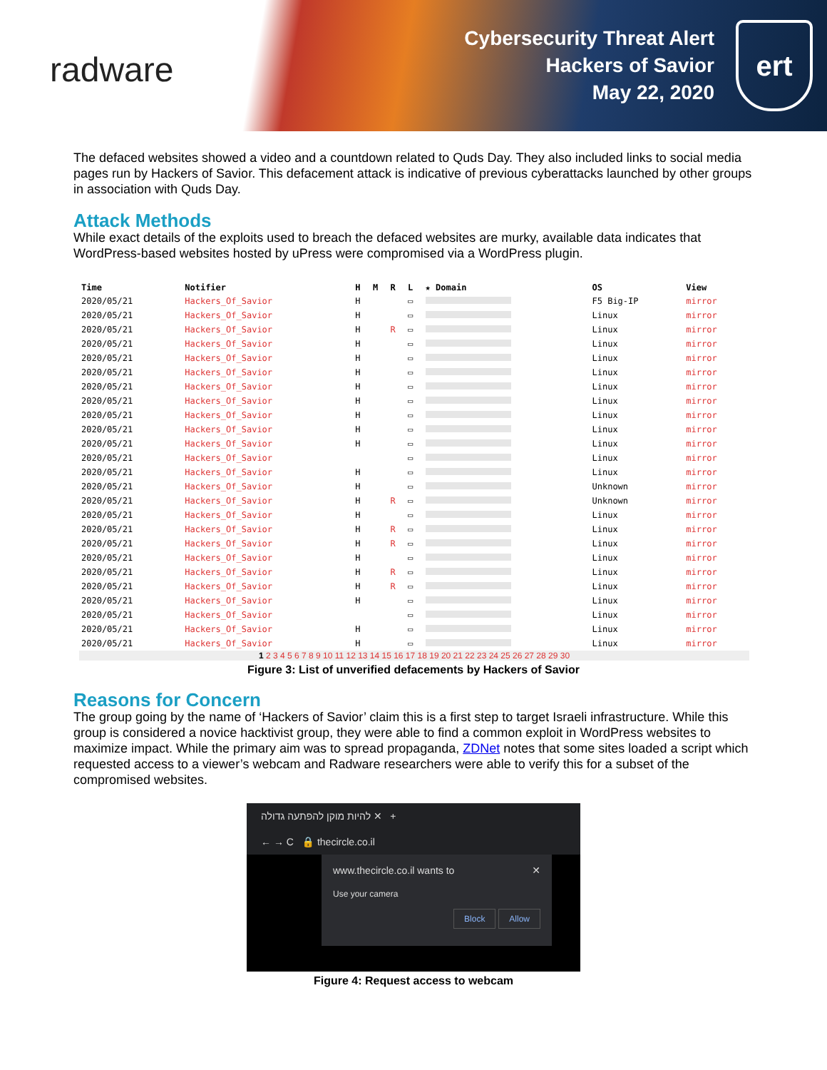radware
Cybersecurity Threat Alert
Hackers of Savior
May 22, 2020
ert
The defaced websites showed a video and a countdown related to Quds Day. They also included links to social media pages run by Hackers of Savior. This defacement attack is indicative of previous cyberattacks launched by other groups in association with Quds Day.
Attack Methods
While exact details of the exploits used to breach the defaced websites are murky, available data indicates that WordPress-based websites hosted by uPress were compromised via a WordPress plugin.
| Time | Notifier | H | M | R | L | ★ Domain | OS | View |
| --- | --- | --- | --- | --- | --- | --- | --- | --- |
| 2020/05/21 | Hackers_Of_Savior | H | | | ▭ | | F5 Big-IP | mirror |
| 2020/05/21 | Hackers_Of_Savior | H | | | ▭ | | Linux | mirror |
| 2020/05/21 | Hackers_Of_Savior | H | | R | ▭ | | Linux | mirror |
| 2020/05/21 | Hackers_Of_Savior | H | | | ▭ | | Linux | mirror |
| 2020/05/21 | Hackers_Of_Savior | H | | | ▭ | | Linux | mirror |
| 2020/05/21 | Hackers_Of_Savior | H | | | ▭ | | Linux | mirror |
| 2020/05/21 | Hackers_Of_Savior | H | | | ▭ | | Linux | mirror |
| 2020/05/21 | Hackers_Of_Savior | H | | | ▭ | | Linux | mirror |
| 2020/05/21 | Hackers_Of_Savior | H | | | ▭ | | Linux | mirror |
| 2020/05/21 | Hackers_Of_Savior | H | | | ▭ | | Linux | mirror |
| 2020/05/21 | Hackers_Of_Savior | H | | | ▭ | | Linux | mirror |
| 2020/05/21 | Hackers_Of_Savior | | | | ▭ | | Linux | mirror |
| 2020/05/21 | Hackers_Of_Savior | H | | | ▭ | | Linux | mirror |
| 2020/05/21 | Hackers_Of_Savior | H | | | ▭ | | Unknown | mirror |
| 2020/05/21 | Hackers_Of_Savior | H | | R | ▭ | | Unknown | mirror |
| 2020/05/21 | Hackers_Of_Savior | H | | | ▭ | | Linux | mirror |
| 2020/05/21 | Hackers_Of_Savior | H | | R | ▭ | | Linux | mirror |
| 2020/05/21 | Hackers_Of_Savior | H | | R | ▭ | | Linux | mirror |
| 2020/05/21 | Hackers_Of_Savior | H | | | ▭ | | Linux | mirror |
| 2020/05/21 | Hackers_Of_Savior | H | | R | ▭ | | Linux | mirror |
| 2020/05/21 | Hackers_Of_Savior | H | | R | ▭ | | Linux | mirror |
| 2020/05/21 | Hackers_Of_Savior | H | | | ▭ | | Linux | mirror |
| 2020/05/21 | Hackers_Of_Savior | | | | ▭ | | Linux | mirror |
| 2020/05/21 | Hackers_Of_Savior | H | | | ▭ | | Linux | mirror |
| 2020/05/21 | Hackers_Of_Savior | H | | | ▭ | | Linux | mirror |
1 2 3 4 5 6 7 8 9 10 11 12 13 14 15 16 17 18 19 20 21 22 23 24 25 26 27 28 29 30
Figure 3: List of unverified defacements by Hackers of Savior
Reasons for Concern
The group going by the name of ‘Hackers of Savior’ claim this is a first step to target Israeli infrastructure. While this group is considered a novice hacktivist group, they were able to find a common exploit in WordPress websites to maximize impact. While the primary aim was to spread propaganda, ZDNet notes that some sites loaded a script which requested access to a viewer’s webcam and Radware researchers were able to verify this for a subset of the compromised websites.
להיות מוקן להפתעה גדולה ✕ +
← → C 🔒 thecircle.co.il
www.thecircle.co.il wants to ✕
Use your camera
Block Allow
Figure 4: Request access to webcam